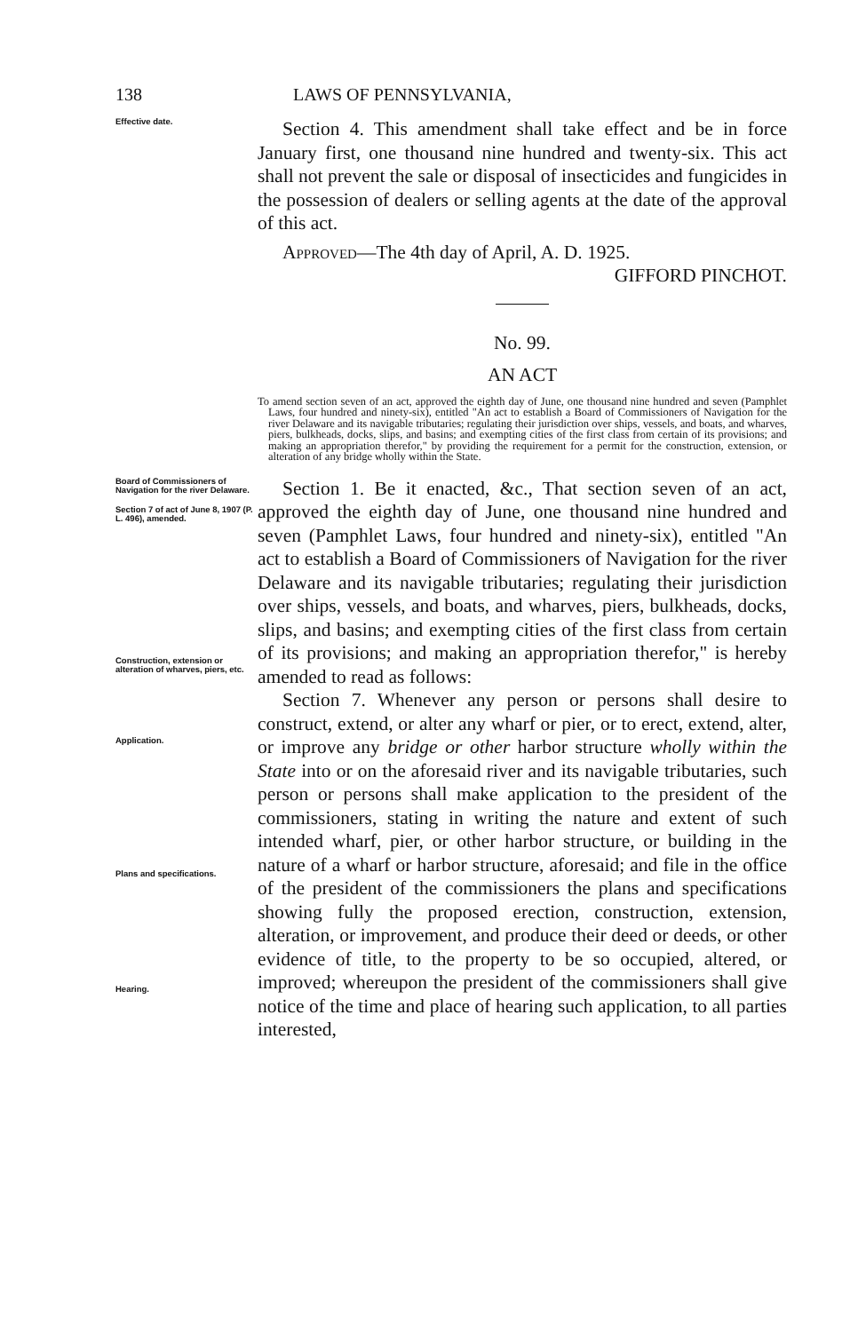138 LAWS OF PENNSYLVANIA,
Effective date.
Section 4. This amendment shall take effect and be in force January first, one thousand nine hundred and twenty-six. This act shall not prevent the sale or disposal of insecticides and fungicides in the possession of dealers or selling agents at the date of the approval of this act.
Approved—The 4th day of April, A. D. 1925.
GIFFORD PINCHOT.
No. 99.
AN ACT
To amend section seven of an act, approved the eighth day of June, one thousand nine hundred and seven (Pamphlet Laws, four hundred and ninety-six), entitled "An act to establish a Board of Commissioners of Navigation for the river Delaware and its navigable tributaries; regulating their jurisdiction over ships, vessels, and boats, and wharves, piers, bulkheads, docks, slips, and basins; and exempting cities of the first class from certain of its provisions; and making an appropriation therefor," by providing the requirement for a permit for the construction, extension, or alteration of any bridge wholly within the State.
Board of Commissioners of Navigation for the river Delaware.
Section 7 of act of June 8, 1907 (P. L. 496), amended.
Construction, extension or alteration of wharves, piers, etc.
Application.
Plans and specifications.
Hearing.
Section 1. Be it enacted, &c., That section seven of an act, approved the eighth day of June, one thousand nine hundred and seven (Pamphlet Laws, four hundred and ninety-six), entitled "An act to establish a Board of Commissioners of Navigation for the river Delaware and its navigable tributaries; regulating their jurisdiction over ships, vessels, and boats, and wharves, piers, bulkheads, docks, slips, and basins; and exempting cities of the first class from certain of its provisions; and making an appropriation therefor," is hereby amended to read as follows:
Section 7. Whenever any person or persons shall desire to construct, extend, or alter any wharf or pier, or to erect, extend, alter, or improve any bridge or other harbor structure wholly within the State into or on the aforesaid river and its navigable tributaries, such person or persons shall make application to the president of the commissioners, stating in writing the nature and extent of such intended wharf, pier, or other harbor structure, or building in the nature of a wharf or harbor structure, aforesaid; and file in the office of the president of the commissioners the plans and specifications showing fully the proposed erection, construction, extension, alteration, or improvement, and produce their deed or deeds, or other evidence of title, to the property to be so occupied, altered, or improved; whereupon the president of the commissioners shall give notice of the time and place of hearing such application, to all parties interested,